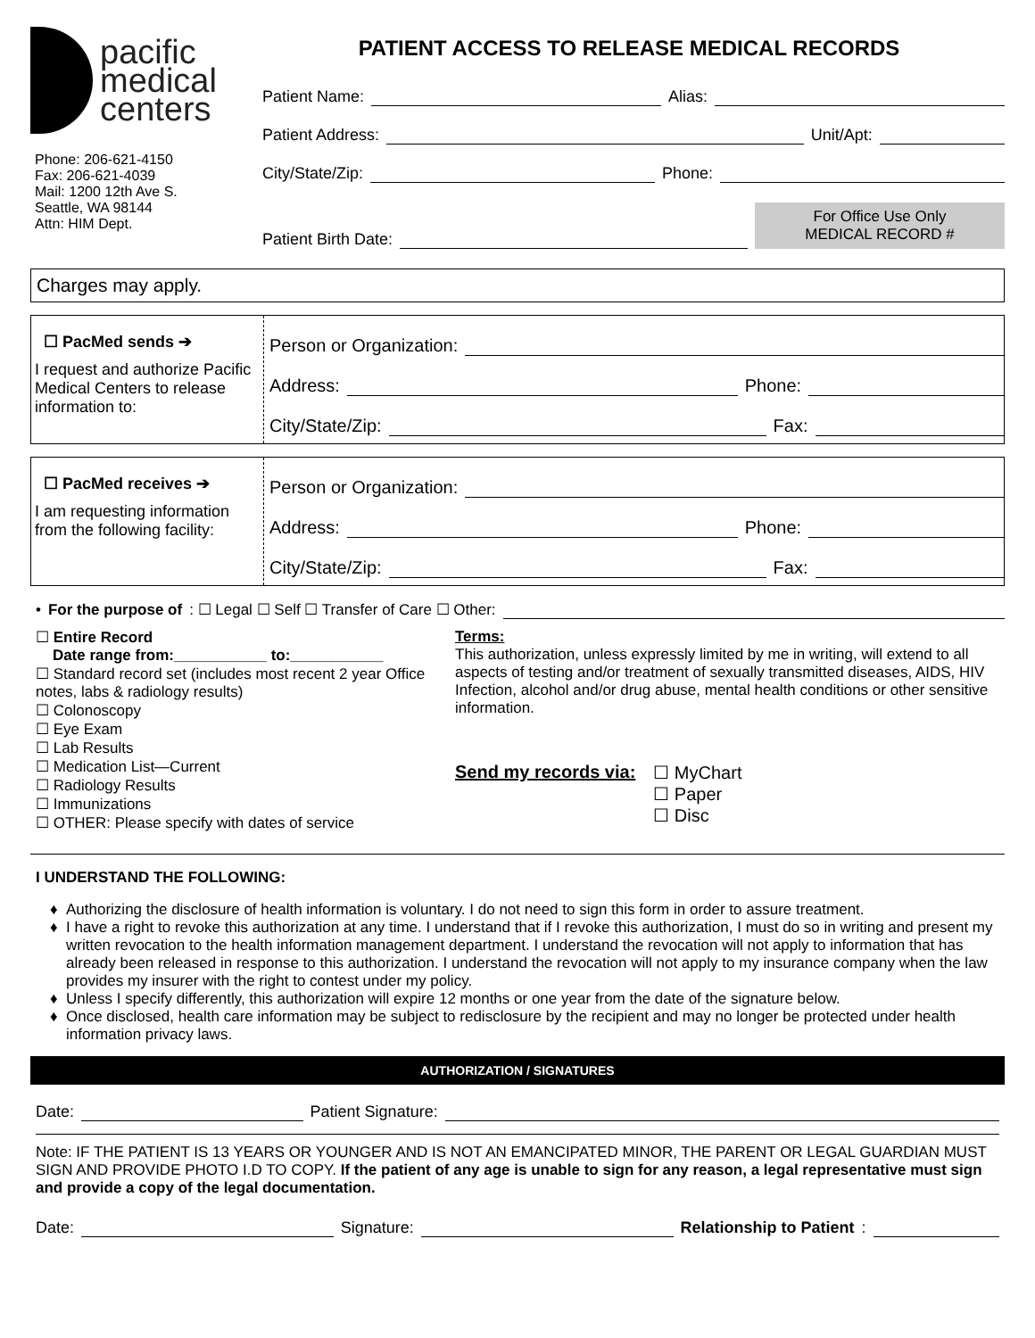pacific
medical
centers
Phone: 206-621-4150
Fax: 206-621-4039
Mail: 1200 12th Ave S.
Seattle, WA 98144
Attn: HIM Dept.
PATIENT ACCESS TO RELEASE MEDICAL RECORDS
Patient Name: Alias:
Patient Address: Unit/Apt:
City/State/Zip: Phone:
Patient Birth Date:
For Office Use Only
MEDICAL RECORD #
Charges may apply.
☐ PacMed sends ➔
I request and authorize Pacific Medical Centers to release information to:
Person or Organization:
Address: Phone:
City/State/Zip: Fax:
☐ PacMed receives ➔
I am requesting information from the following facility:
Person or Organization:
Address: Phone:
City/State/Zip: Fax:
• For the purpose of: ☐ Legal ☐ Self ☐ Transfer of Care ☐ Other:
☐ Entire Record
Date range from:___________ to:___________
☐ Standard record set (includes most recent 2 year Office notes, labs & radiology results)
☐ Colonoscopy
☐ Eye Exam
☐ Lab Results
☐ Medication List—Current
☐ Radiology Results
☐ Immunizations
☐ OTHER: Please specify with dates of service
Terms:
This authorization, unless expressly limited by me in writing, will extend to all aspects of testing and/or treatment of sexually transmitted diseases, AIDS, HIV Infection, alcohol and/or drug abuse, mental health conditions or other sensitive information.
Send my records via: ☐ MyChart
☐ Paper
☐ Disc
I UNDERSTAND THE FOLLOWING:
Authorizing the disclosure of health information is voluntary. I do not need to sign this form in order to assure treatment.
I have a right to revoke this authorization at any time. I understand that if I revoke this authorization, I must do so in writing and present my written revocation to the health information management department. I understand the revocation will not apply to information that has already been released in response to this authorization. I understand the revocation will not apply to my insurance company when the law provides my insurer with the right to contest under my policy.
Unless I specify differently, this authorization will expire 12 months or one year from the date of the signature below.
Once disclosed, health care information may be subject to redisclosure by the recipient and may no longer be protected under health information privacy laws.
AUTHORIZATION / SIGNATURES
Date: Patient Signature:
Note: IF THE PATIENT IS 13 YEARS OR YOUNGER AND IS NOT AN EMANCIPATED MINOR, THE PARENT OR LEGAL GUARDIAN MUST SIGN AND PROVIDE PHOTO I.D TO COPY. If the patient of any age is unable to sign for any reason, a legal representative must sign and provide a copy of the legal documentation.
Date: Signature: Relationship to Patient: